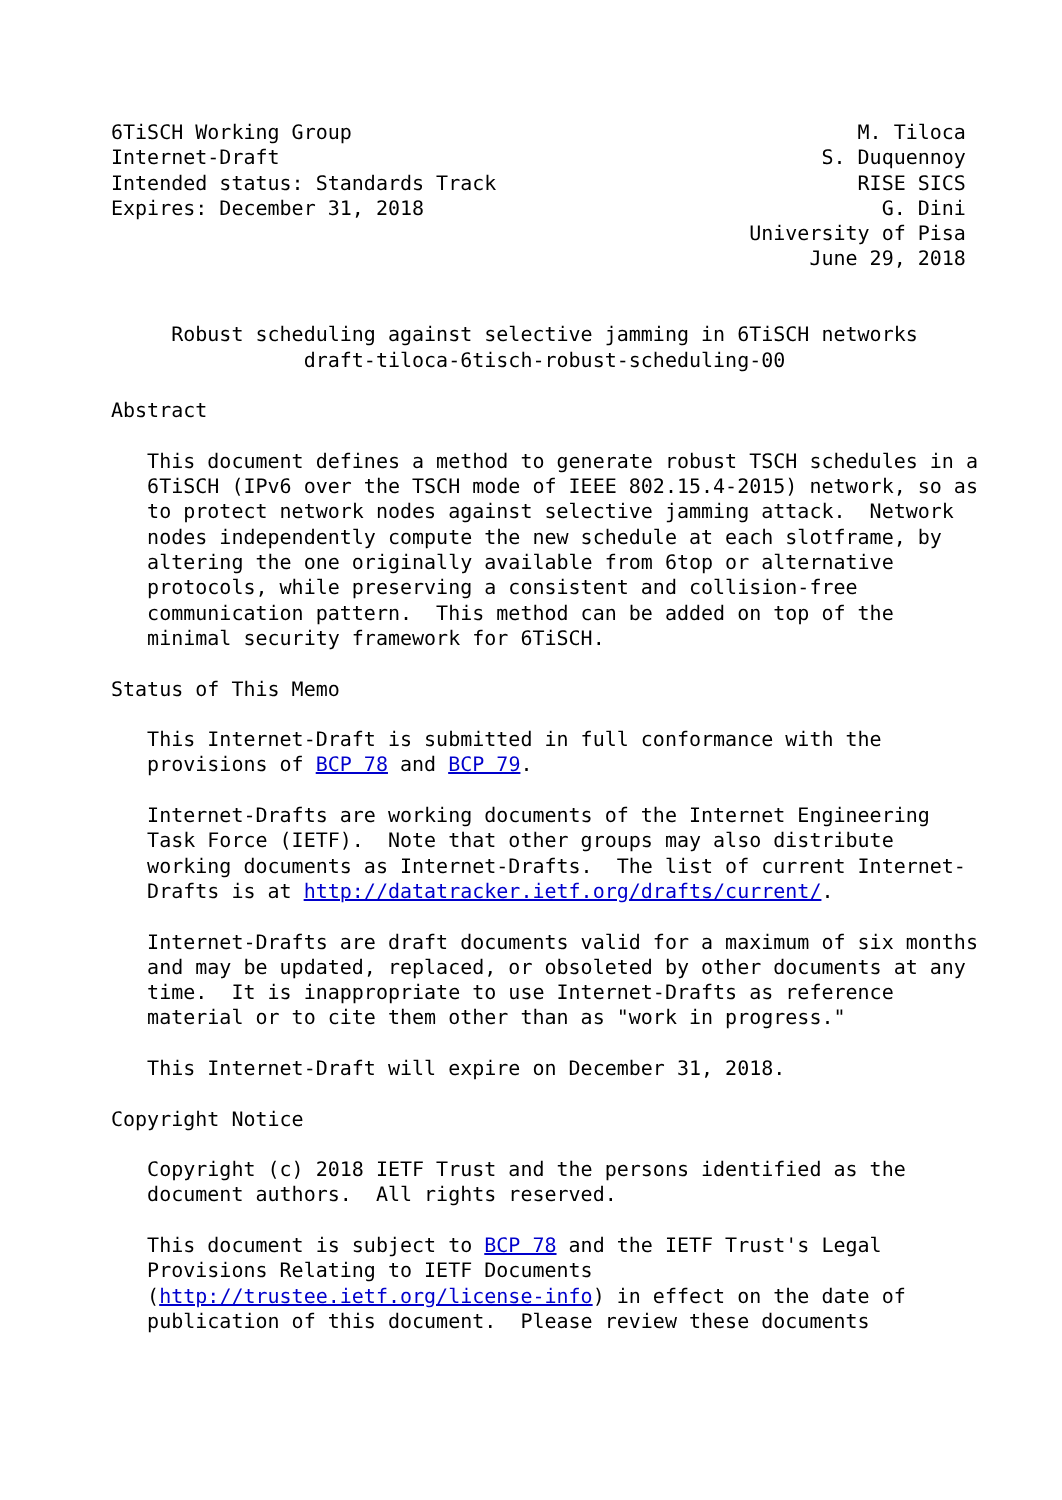6TiSCH Working Group                                          M. Tiloca
Internet-Draft                                             S. Duquennoy
Intended status: Standards Track                              RISE SICS
Expires: December 31, 2018                                      G. Dini
                                                     University of Pisa
                                                          June 29, 2018


     Robust scheduling against selective jamming in 6TiSCH networks
                draft-tiloca-6tisch-robust-scheduling-00

Abstract

   This document defines a method to generate robust TSCH schedules in a
   6TiSCH (IPv6 over the TSCH mode of IEEE 802.15.4-2015) network, so as
   to protect network nodes against selective jamming attack.  Network
   nodes independently compute the new schedule at each slotframe, by
   altering the one originally available from 6top or alternative
   protocols, while preserving a consistent and collision-free
   communication pattern.  This method can be added on top of the
   minimal security framework for 6TiSCH.

Status of This Memo

   This Internet-Draft is submitted in full conformance with the
   provisions of BCP 78 and BCP 79.

   Internet-Drafts are working documents of the Internet Engineering
   Task Force (IETF).  Note that other groups may also distribute
   working documents as Internet-Drafts.  The list of current Internet-
   Drafts is at http://datatracker.ietf.org/drafts/current/.

   Internet-Drafts are draft documents valid for a maximum of six months
   and may be updated, replaced, or obsoleted by other documents at any
   time.  It is inappropriate to use Internet-Drafts as reference
   material or to cite them other than as "work in progress."

   This Internet-Draft will expire on December 31, 2018.

Copyright Notice

   Copyright (c) 2018 IETF Trust and the persons identified as the
   document authors.  All rights reserved.

   This document is subject to BCP 78 and the IETF Trust's Legal
   Provisions Relating to IETF Documents
   (http://trustee.ietf.org/license-info) in effect on the date of
   publication of this document.  Please review these documents